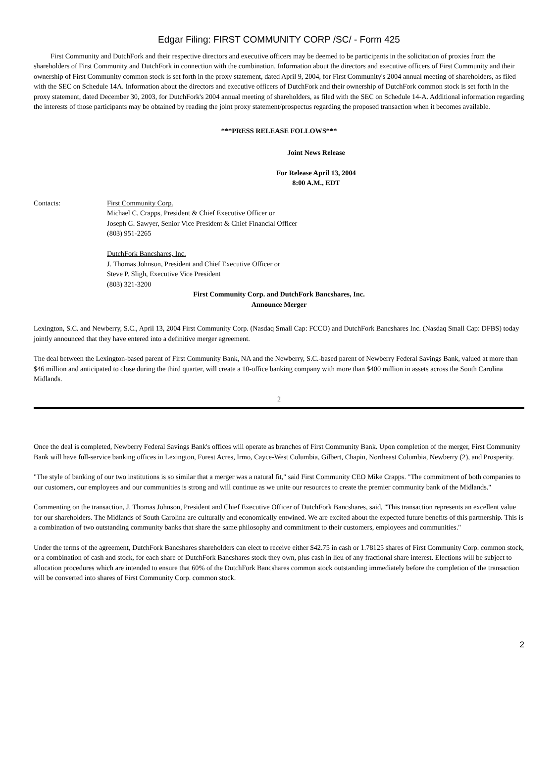Edgar Filing: FIRST COMMUNITY CORP /SC/ - Form 425
First Community and DutchFork and their respective directors and executive officers may be deemed to be participants in the solicitation of proxies from the shareholders of First Community and DutchFork in connection with the combination. Information about the directors and executive officers of First Community and their ownership of First Community common stock is set forth in the proxy statement, dated April 9, 2004, for First Community's 2004 annual meeting of shareholders, as filed with the SEC on Schedule 14A. Information about the directors and executive officers of DutchFork and their ownership of DutchFork common stock is set forth in the proxy statement, dated December 30, 2003, for DutchFork's 2004 annual meeting of shareholders, as filed with the SEC on Schedule 14-A. Additional information regarding the interests of those participants may be obtained by reading the joint proxy statement/prospectus regarding the proposed transaction when it becomes available.
***PRESS RELEASE FOLLOWS***
Joint News Release
For Release April 13, 2004
8:00 A.M., EDT
Contacts: First Community Corp.
Michael C. Crapps, President & Chief Executive Officer or
Joseph G. Sawyer, Senior Vice President & Chief Financial Officer
(803) 951-2265
DutchFork Bancshares, Inc.
J. Thomas Johnson, President and Chief Executive Officer or
Steve P. Sligh, Executive Vice President
(803) 321-3200
First Community Corp. and DutchFork Bancshares, Inc.
Announce Merger
Lexington, S.C. and Newberry, S.C., April 13, 2004 First Community Corp. (Nasdaq Small Cap: FCCO) and DutchFork Bancshares Inc. (Nasdaq Small Cap: DFBS) today jointly announced that they have entered into a definitive merger agreement.
The deal between the Lexington-based parent of First Community Bank, NA and the Newberry, S.C.-based parent of Newberry Federal Savings Bank, valued at more than $46 million and anticipated to close during the third quarter, will create a 10-office banking company with more than $400 million in assets across the South Carolina Midlands.
2
Once the deal is completed, Newberry Federal Savings Bank's offices will operate as branches of First Community Bank. Upon completion of the merger, First Community Bank will have full-service banking offices in Lexington, Forest Acres, Irmo, Cayce-West Columbia, Gilbert, Chapin, Northeast Columbia, Newberry (2), and Prosperity.
"The style of banking of our two institutions is so similar that a merger was a natural fit," said First Community CEO Mike Crapps. "The commitment of both companies to our customers, our employees and our communities is strong and will continue as we unite our resources to create the premier community bank of the Midlands."
Commenting on the transaction, J. Thomas Johnson, President and Chief Executive Officer of DutchFork Bancshares, said, "This transaction represents an excellent value for our shareholders. The Midlands of South Carolina are culturally and economically entwined. We are excited about the expected future benefits of this partnership. This is a combination of two outstanding community banks that share the same philosophy and commitment to their customers, employees and communities."
Under the terms of the agreement, DutchFork Bancshares shareholders can elect to receive either $42.75 in cash or 1.78125 shares of First Community Corp. common stock, or a combination of cash and stock, for each share of DutchFork Bancshares stock they own, plus cash in lieu of any fractional share interest. Elections will be subject to allocation procedures which are intended to ensure that 60% of the DutchFork Bancshares common stock outstanding immediately before the completion of the transaction will be converted into shares of First Community Corp. common stock.
2